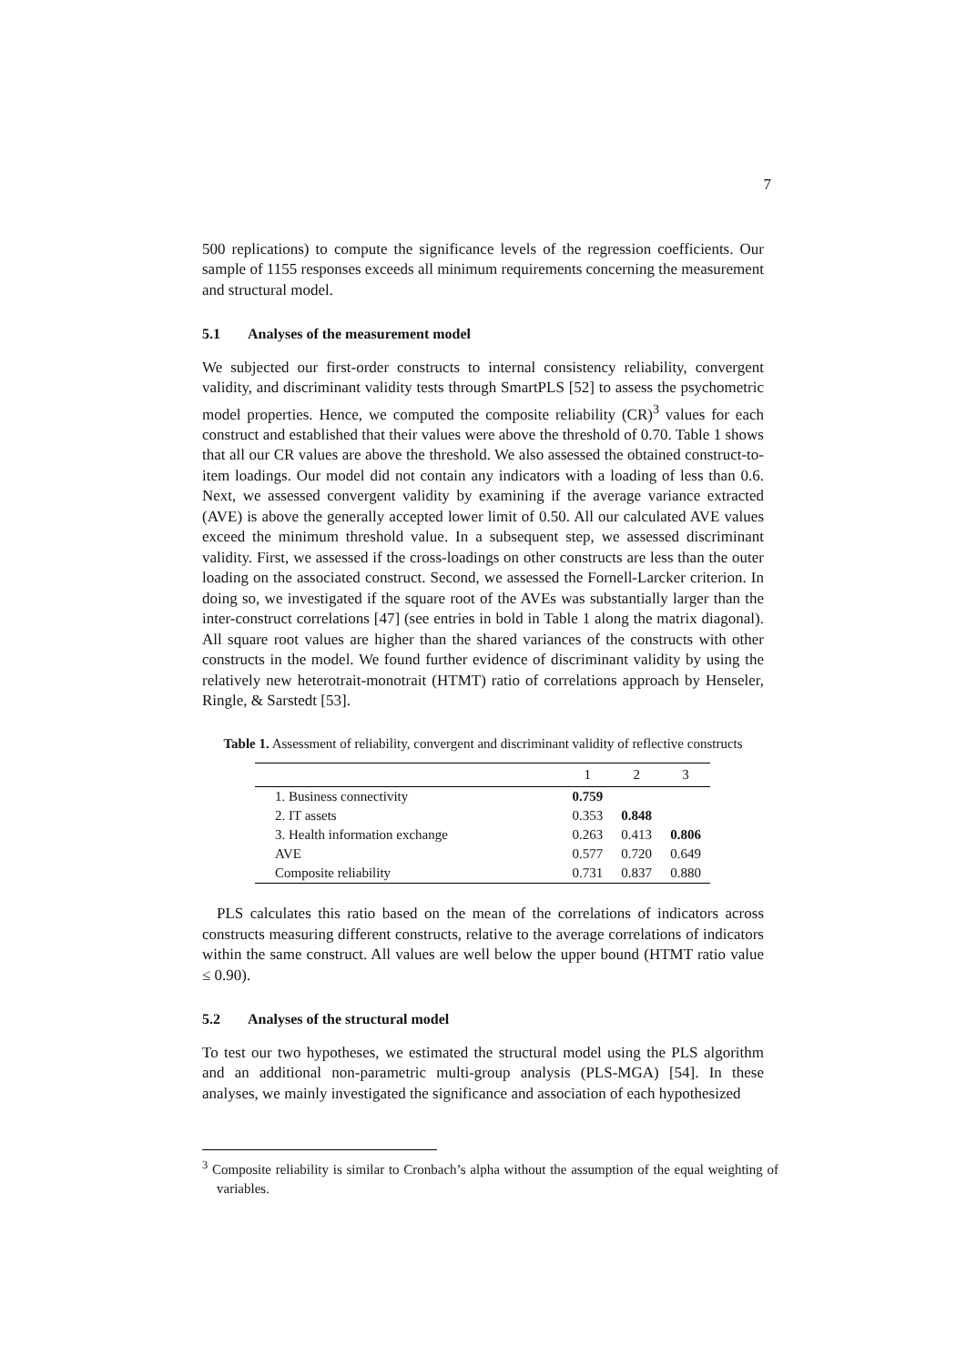7
500 replications) to compute the significance levels of the regression coefficients. Our sample of 1155 responses exceeds all minimum requirements concerning the measurement and structural model.
5.1 Analyses of the measurement model
We subjected our first-order constructs to internal consistency reliability, convergent validity, and discriminant validity tests through SmartPLS [52] to assess the psychometric model properties. Hence, we computed the composite reliability (CR)<sup>3</sup> values for each construct and established that their values were above the threshold of 0.70. Table 1 shows that all our CR values are above the threshold. We also assessed the obtained construct-to-item loadings. Our model did not contain any indicators with a loading of less than 0.6. Next, we assessed convergent validity by examining if the average variance extracted (AVE) is above the generally accepted lower limit of 0.50. All our calculated AVE values exceed the minimum threshold value. In a subsequent step, we assessed discriminant validity. First, we assessed if the cross-loadings on other constructs are less than the outer loading on the associated construct. Second, we assessed the Fornell-Larcker criterion. In doing so, we investigated if the square root of the AVEs was substantially larger than the inter-construct correlations [47] (see entries in bold in Table 1 along the matrix diagonal). All square root values are higher than the shared variances of the constructs with other constructs in the model. We found further evidence of discriminant validity by using the relatively new heterotrait-monotrait (HTMT) ratio of correlations approach by Henseler, Ringle, & Sarstedt [53].
Table 1. Assessment of reliability, convergent and discriminant validity of reflective constructs
| | 1 | 2 | 3 |
| --- | --- | --- | --- |
| 1. Business connectivity | 0.759 | | |
| 2. IT assets | 0.353 | 0.848 | |
| 3. Health information exchange | 0.263 | 0.413 | 0.806 |
| AVE | 0.577 | 0.720 | 0.649 |
| Composite reliability | 0.731 | 0.837 | 0.880 |
PLS calculates this ratio based on the mean of the correlations of indicators across constructs measuring different constructs, relative to the average correlations of indicators within the same construct. All values are well below the upper bound (HTMT ratio value ≤ 0.90).
5.2 Analyses of the structural model
To test our two hypotheses, we estimated the structural model using the PLS algorithm and an additional non-parametric multi-group analysis (PLS-MGA) [54]. In these analyses, we mainly investigated the significance and association of each hypothesized
<sup>3</sup> Composite reliability is similar to Cronbach’s alpha without the assumption of the equal weighting of variables.